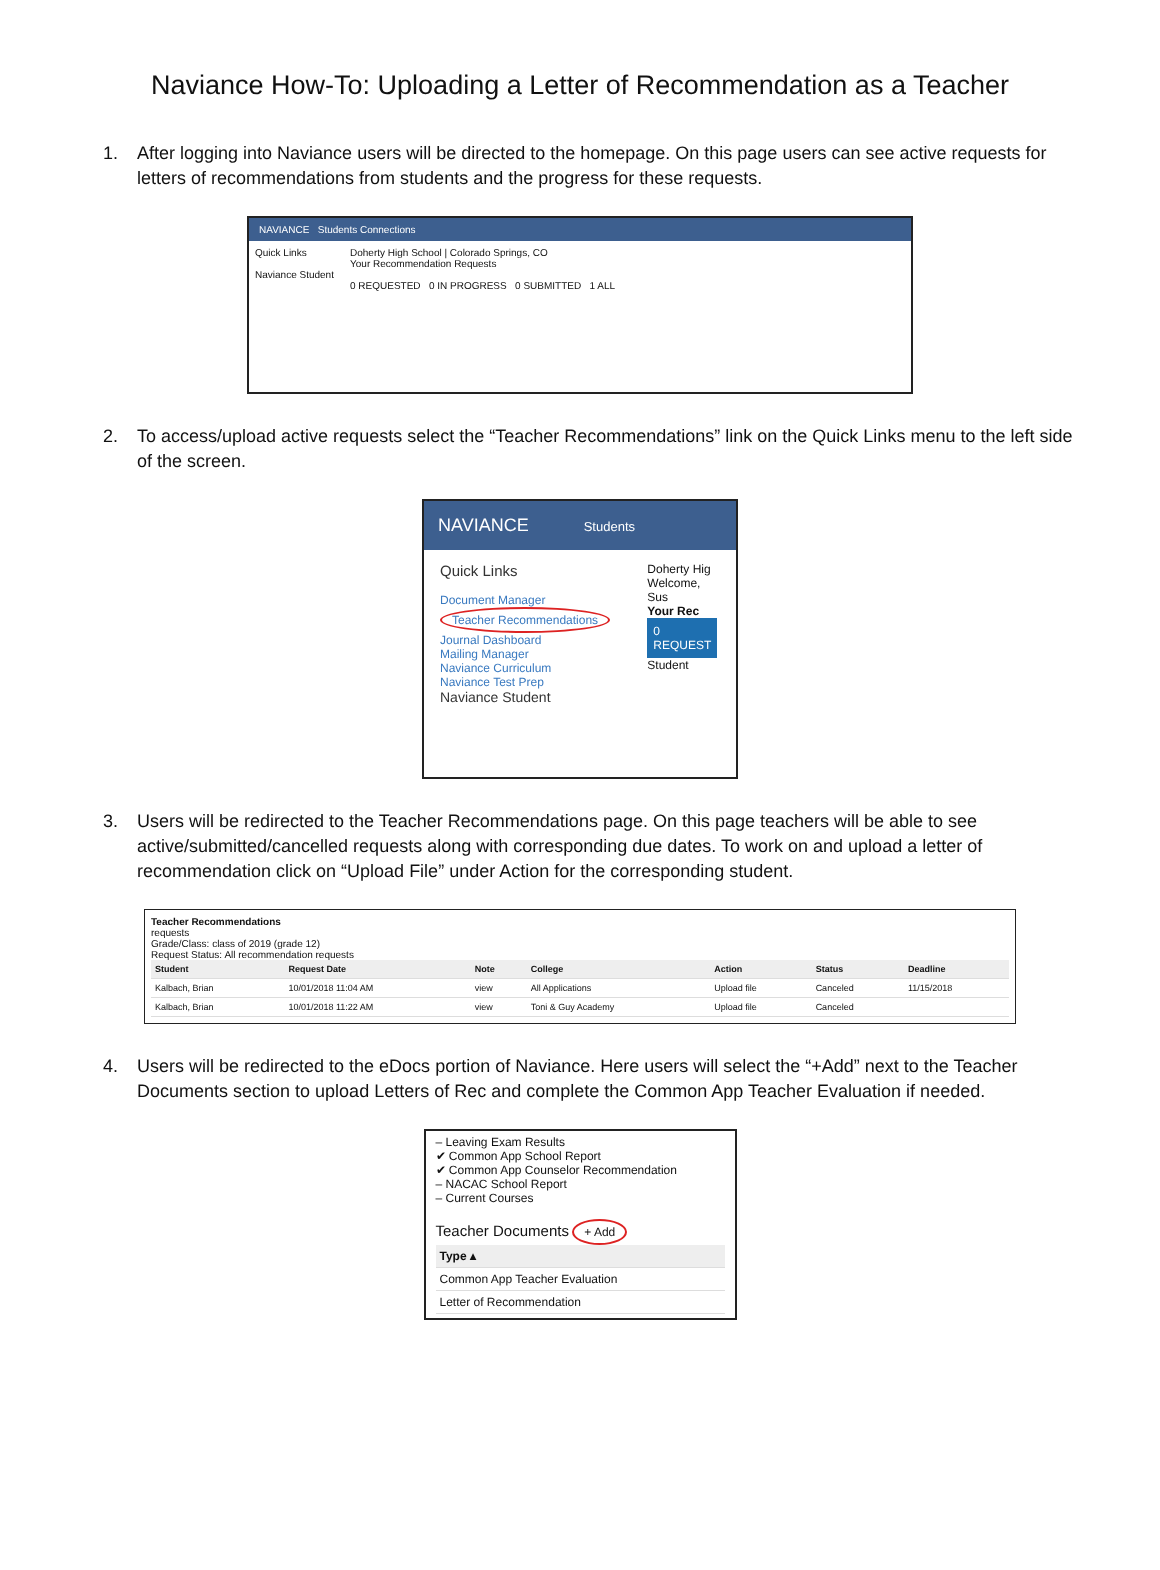Naviance How-To: Uploading a Letter of Recommendation as a Teacher
1. After logging into Naviance users will be directed to the homepage. On this page users can see active requests for letters of recommendations from students and the progress for these requests.
NAVIANCE Students Connections
Quick Links
Naviance Student
Doherty High School | Colorado Springs, CO
Your Recommendation Requests
0 REQUESTED 0 IN PROGRESS 0 SUBMITTED 1 ALL
2. To access/upload active requests select the “Teacher Recommendations” link on the Quick Links menu to the left side of the screen.
NAVIANCE Students
Quick Links
Document Manager
Teacher Recommendations
Journal Dashboard
Mailing Manager
Naviance Curriculum
Naviance Test Prep
Naviance Student
Doherty Hig
Welcome, Sus
Your Rec
0
REQUEST
Student
3. Users will be redirected to the Teacher Recommendations page. On this page teachers will be able to see active/submitted/cancelled requests along with corresponding due dates. To work on and upload a letter of recommendation click on “Upload File” under Action for the corresponding student.
Teacher Recommendations
requests
Grade/Class: class of 2019 (grade 12)
Request Status: All recommendation requests
| Student | Request Date | Note | College | Action | Status | Deadline |
| --- | --- | --- | --- | --- | --- | --- |
| Kalbach, Brian | 10/01/2018 11:04 AM | view | All Applications | Upload file | Canceled | 11/15/2018 |
| Kalbach, Brian | 10/01/2018 11:22 AM | view | Toni & Guy Academy | Upload file | Canceled | |
4. Users will be redirected to the eDocs portion of Naviance. Here users will select the “+Add” next to the Teacher Documents section to upload Letters of Rec and complete the Common App Teacher Evaluation if needed.
– Leaving Exam Results
✔ Common App School Report
✔ Common App Counselor Recommendation
– NACAC School Report
– Current Courses
Teacher Documents + Add
| Type ▴ |
| --- |
| Common App Teacher Evaluation |
| Letter of Recommendation |